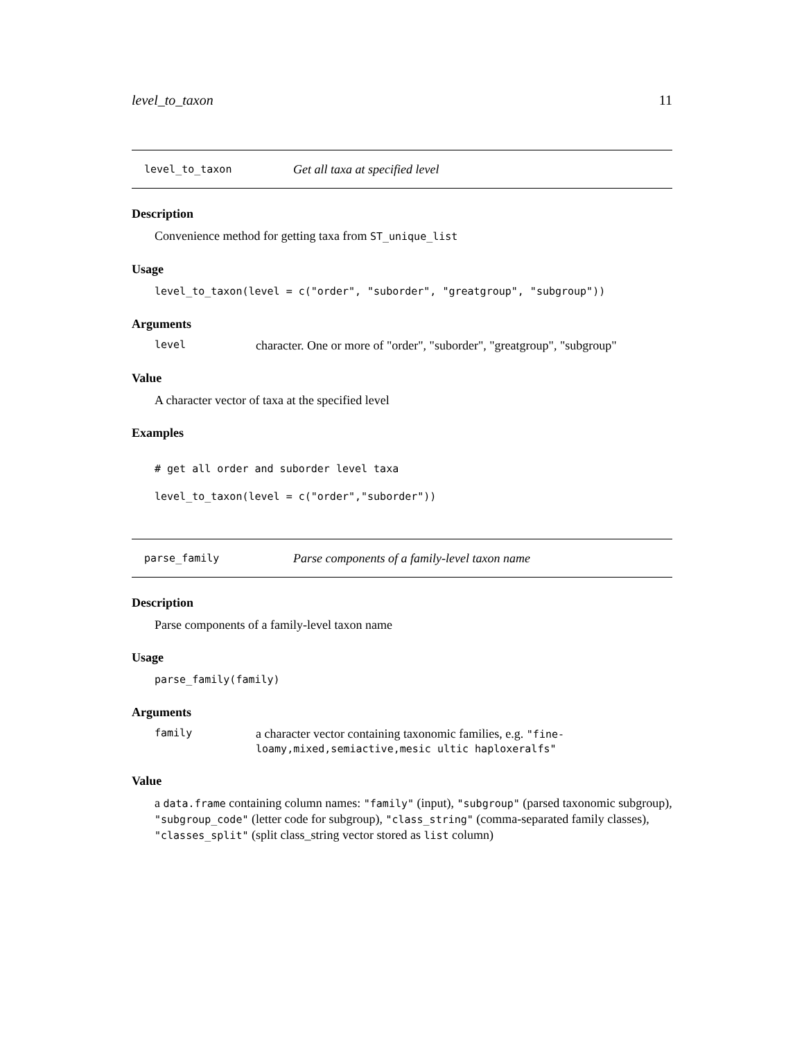level_to_taxon 11
level_to_taxon Get all taxa at specified level
Description
Convenience method for getting taxa from ST_unique_list
Usage
level_to_taxon(level = c("order", "suborder", "greatgroup", "subgroup"))
Arguments
level character. One or more of "order", "suborder", "greatgroup", "subgroup"
Value
A character vector of taxa at the specified level
Examples
# get all order and suborder level taxa
level_to_taxon(level = c("order","suborder"))
parse_family Parse components of a family-level taxon name
Description
Parse components of a family-level taxon name
Usage
parse_family(family)
Arguments
family a character vector containing taxonomic families, e.g. "fine-loamy,mixed,semiactive,mesic ultic haploxeralfs"
Value
a data.frame containing column names: "family" (input), "subgroup" (parsed taxonomic subgroup), "subgroup_code" (letter code for subgroup), "class_string" (comma-separated family classes), "classes_split" (split class_string vector stored as list column)